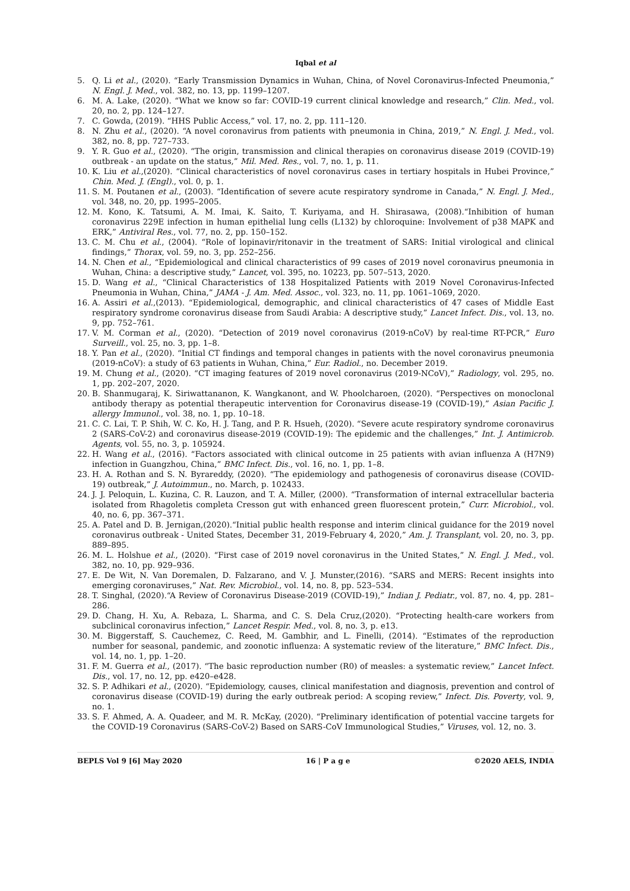Iqbal et al
5. Q. Li et al., (2020). “Early Transmission Dynamics in Wuhan, China, of Novel Coronavirus-Infected Pneumonia,” N. Engl. J. Med., vol. 382, no. 13, pp. 1199–1207.
6. M. A. Lake, (2020). “What we know so far: COVID-19 current clinical knowledge and research,” Clin. Med., vol. 20, no. 2, pp. 124–127.
7. C. Gowda, (2019). “HHS Public Access,” vol. 17, no. 2, pp. 111–120.
8. N. Zhu et al., (2020). “A novel coronavirus from patients with pneumonia in China, 2019,” N. Engl. J. Med., vol. 382, no. 8, pp. 727–733.
9. Y. R. Guo et al., (2020). “The origin, transmission and clinical therapies on coronavirus disease 2019 (COVID-19) outbreak - an update on the status,” Mil. Med. Res., vol. 7, no. 1, p. 11.
10. K. Liu et al.,(2020). “Clinical characteristics of novel coronavirus cases in tertiary hospitals in Hubei Province,” Chin. Med. J. (Engl)., vol. 0, p. 1.
11. S. M. Poutanen et al., (2003). “Identification of severe acute respiratory syndrome in Canada,” N. Engl. J. Med., vol. 348, no. 20, pp. 1995–2005.
12. M. Kono, K. Tatsumi, A. M. Imai, K. Saito, T. Kuriyama, and H. Shirasawa, (2008).“Inhibition of human coronavirus 229E infection in human epithelial lung cells (L132) by chloroquine: Involvement of p38 MAPK and ERK,” Antiviral Res., vol. 77, no. 2, pp. 150–152.
13. C. M. Chu et al., (2004). “Role of lopinavir/ritonavir in the treatment of SARS: Initial virological and clinical findings,” Thorax, vol. 59, no. 3, pp. 252–256.
14. N. Chen et al., “Epidemiological and clinical characteristics of 99 cases of 2019 novel coronavirus pneumonia in Wuhan, China: a descriptive study,” Lancet, vol. 395, no. 10223, pp. 507–513, 2020.
15. D. Wang et al., “Clinical Characteristics of 138 Hospitalized Patients with 2019 Novel Coronavirus-Infected Pneumonia in Wuhan, China,” JAMA - J. Am. Med. Assoc., vol. 323, no. 11, pp. 1061–1069, 2020.
16. A. Assiri et al.,(2013). “Epidemiological, demographic, and clinical characteristics of 47 cases of Middle East respiratory syndrome coronavirus disease from Saudi Arabia: A descriptive study,” Lancet Infect. Dis., vol. 13, no. 9, pp. 752–761.
17. V. M. Corman et al., (2020). “Detection of 2019 novel coronavirus (2019-nCoV) by real-time RT-PCR,” Euro Surveill., vol. 25, no. 3, pp. 1–8.
18. Y. Pan et al., (2020). “Initial CT findings and temporal changes in patients with the novel coronavirus pneumonia (2019-nCoV): a study of 63 patients in Wuhan, China,” Eur. Radiol., no. December 2019.
19. M. Chung et al., (2020). “CT imaging features of 2019 novel coronavirus (2019-NCoV),” Radiology, vol. 295, no. 1, pp. 202–207, 2020.
20. B. Shanmugaraj, K. Siriwattananon, K. Wangkanont, and W. Phoolcharoen, (2020). “Perspectives on monoclonal antibody therapy as potential therapeutic intervention for Coronavirus disease-19 (COVID-19),” Asian Pacific J. allergy Immunol., vol. 38, no. 1, pp. 10–18.
21. C. C. Lai, T. P. Shih, W. C. Ko, H. J. Tang, and P. R. Hsueh, (2020). “Severe acute respiratory syndrome coronavirus 2 (SARS-CoV-2) and coronavirus disease-2019 (COVID-19): The epidemic and the challenges,” Int. J. Antimicrob. Agents, vol. 55, no. 3, p. 105924.
22. H. Wang et al., (2016). “Factors associated with clinical outcome in 25 patients with avian influenza A (H7N9) infection in Guangzhou, China,” BMC Infect. Dis., vol. 16, no. 1, pp. 1–8.
23. H. A. Rothan and S. N. Byrareddy, (2020). “The epidemiology and pathogenesis of coronavirus disease (COVID-19) outbreak,” J. Autoimmun., no. March, p. 102433.
24. J. J. Peloquin, L. Kuzina, C. R. Lauzon, and T. A. Miller, (2000). “Transformation of internal extracellular bacteria isolated from Rhagoletis completa Cresson gut with enhanced green fluorescent protein,” Curr. Microbiol., vol. 40, no. 6, pp. 367–371.
25. A. Patel and D. B. Jernigan,(2020).“Initial public health response and interim clinical guidance for the 2019 novel coronavirus outbreak - United States, December 31, 2019-February 4, 2020,” Am. J. Transplant, vol. 20, no. 3, pp. 889–895.
26. M. L. Holshue et al., (2020). “First case of 2019 novel coronavirus in the United States,” N. Engl. J. Med., vol. 382, no. 10, pp. 929–936.
27. E. De Wit, N. Van Doremalen, D. Falzarano, and V. J. Munster,(2016). “SARS and MERS: Recent insights into emerging coronaviruses,” Nat. Rev. Microbiol., vol. 14, no. 8, pp. 523–534.
28. T. Singhal, (2020).“A Review of Coronavirus Disease-2019 (COVID-19),” Indian J. Pediatr., vol. 87, no. 4, pp. 281–286.
29. D. Chang, H. Xu, A. Rebaza, L. Sharma, and C. S. Dela Cruz,(2020). “Protecting health-care workers from subclinical coronavirus infection,” Lancet Respir. Med., vol. 8, no. 3, p. e13.
30. M. Biggerstaff, S. Cauchemez, C. Reed, M. Gambhir, and L. Finelli, (2014). “Estimates of the reproduction number for seasonal, pandemic, and zoonotic influenza: A systematic review of the literature,” BMC Infect. Dis., vol. 14, no. 1, pp. 1–20.
31. F. M. Guerra et al., (2017). “The basic reproduction number (R0) of measles: a systematic review,” Lancet Infect. Dis., vol. 17, no. 12, pp. e420–e428.
32. S. P. Adhikari et al., (2020). “Epidemiology, causes, clinical manifestation and diagnosis, prevention and control of coronavirus disease (COVID-19) during the early outbreak period: A scoping review,” Infect. Dis. Poverty, vol. 9, no. 1.
33. S. F. Ahmed, A. A. Quadeer, and M. R. McKay, (2020). “Preliminary identification of potential vaccine targets for the COVID-19 Coronavirus (SARS-CoV-2) Based on SARS-CoV Immunological Studies,” Viruses, vol. 12, no. 3.
BEPLS Vol 9 [6] May 2020 16 | P a g e ©2020 AELS, INDIA